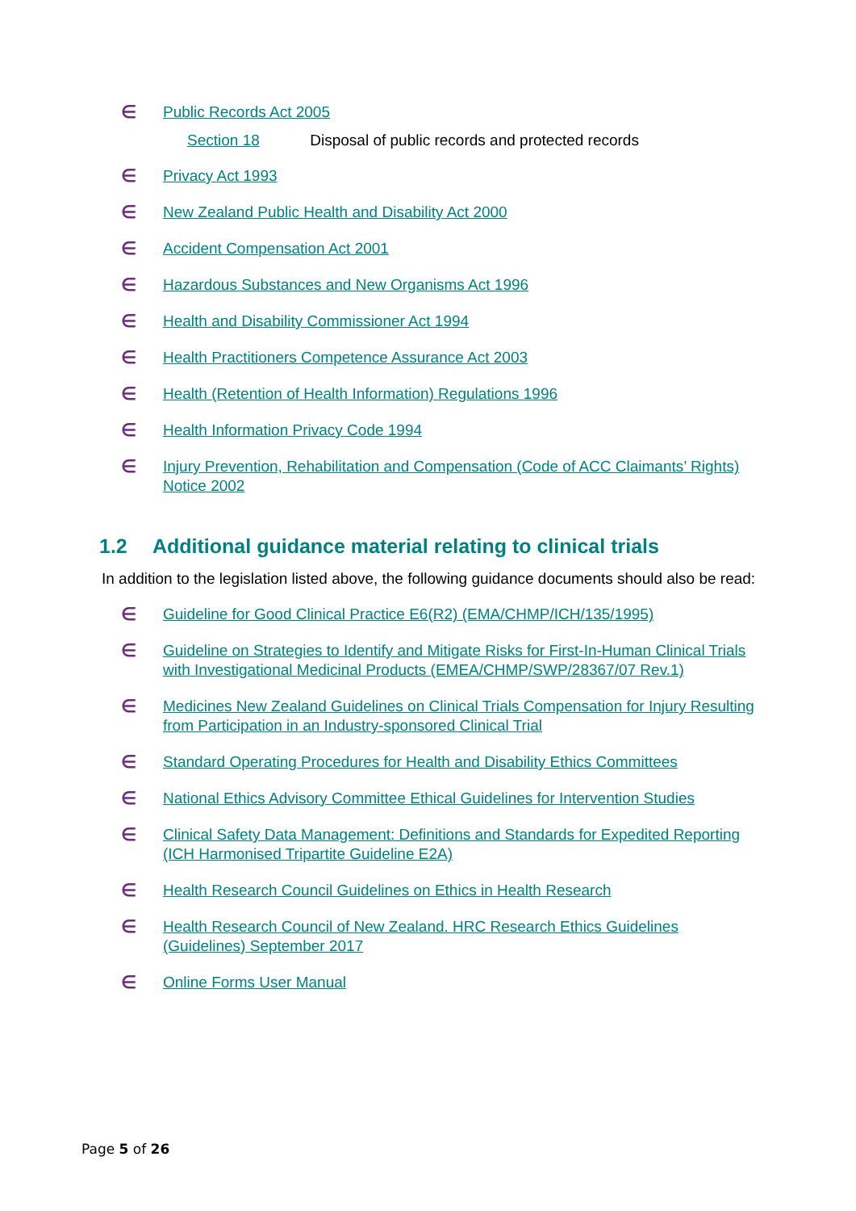∈ Public Records Act 2005
Section 18 Disposal of public records and protected records
∈ Privacy Act 1993
∈ New Zealand Public Health and Disability Act 2000
∈ Accident Compensation Act 2001
∈ Hazardous Substances and New Organisms Act 1996
∈ Health and Disability Commissioner Act 1994
∈ Health Practitioners Competence Assurance Act 2003
∈ Health (Retention of Health Information) Regulations 1996
∈ Health Information Privacy Code 1994
∈ Injury Prevention, Rehabilitation and Compensation (Code of ACC Claimants’ Rights) Notice 2002
1.2 Additional guidance material relating to clinical trials
In addition to the legislation listed above, the following guidance documents should also be read:
∈ Guideline for Good Clinical Practice E6(R2) (EMA/CHMP/ICH/135/1995)
∈ Guideline on Strategies to Identify and Mitigate Risks for First-In-Human Clinical Trials with Investigational Medicinal Products (EMEA/CHMP/SWP/28367/07 Rev.1)
∈ Medicines New Zealand Guidelines on Clinical Trials Compensation for Injury Resulting from Participation in an Industry-sponsored Clinical Trial
∈ Standard Operating Procedures for Health and Disability Ethics Committees
∈ National Ethics Advisory Committee Ethical Guidelines for Intervention Studies
∈ Clinical Safety Data Management: Definitions and Standards for Expedited Reporting (ICH Harmonised Tripartite Guideline E2A)
∈ Health Research Council Guidelines on Ethics in Health Research
∈ Health Research Council of New Zealand. HRC Research Ethics Guidelines (Guidelines) September 2017
∈ Online Forms User Manual
Page 5 of 26